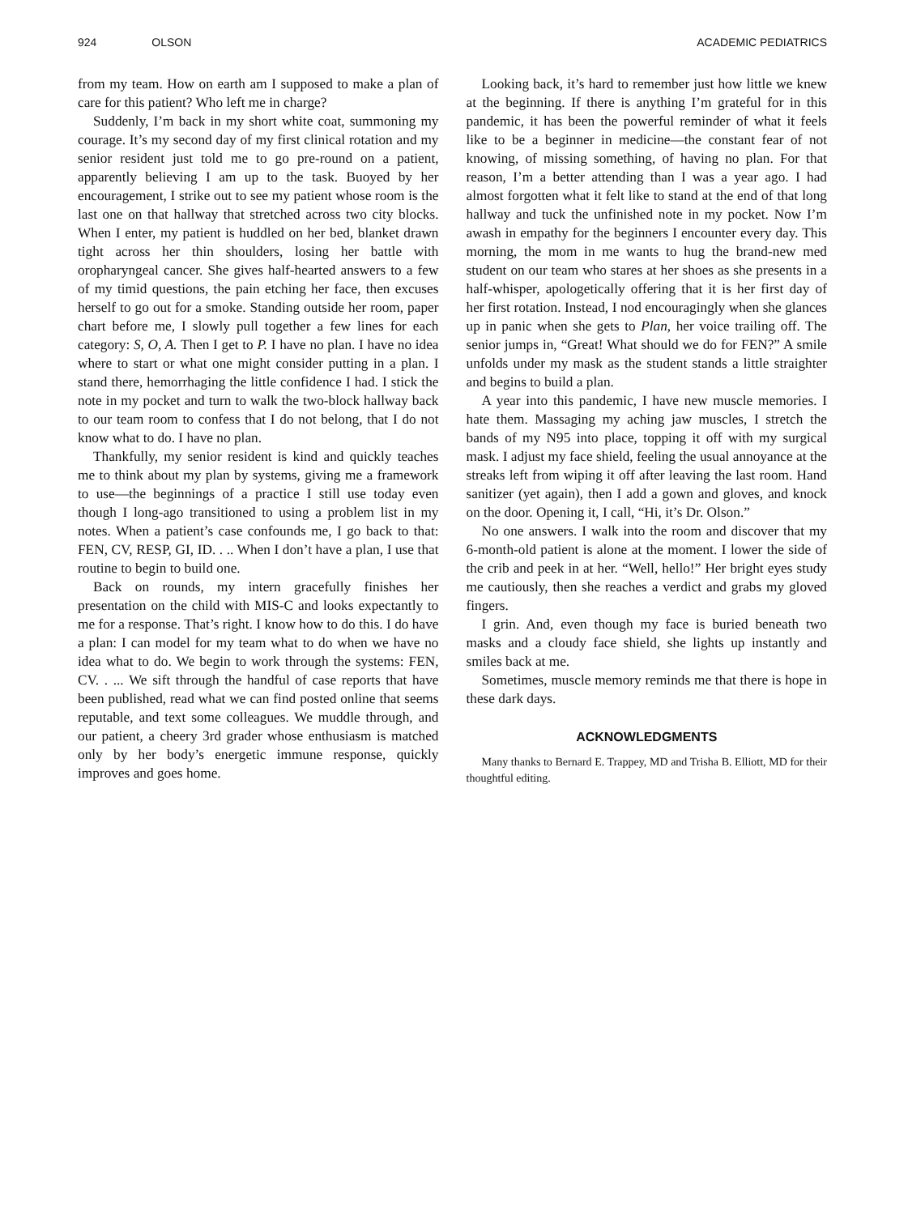924 OLSON ACADEMIC PEDIATRICS
from my team. How on earth am I supposed to make a plan of care for this patient? Who left me in charge?
Suddenly, I’m back in my short white coat, summoning my courage. It’s my second day of my first clinical rotation and my senior resident just told me to go pre-round on a patient, apparently believing I am up to the task. Buoyed by her encouragement, I strike out to see my patient whose room is the last one on that hallway that stretched across two city blocks. When I enter, my patient is huddled on her bed, blanket drawn tight across her thin shoulders, losing her battle with oropharyngeal cancer. She gives half-hearted answers to a few of my timid questions, the pain etching her face, then excuses herself to go out for a smoke. Standing outside her room, paper chart before me, I slowly pull together a few lines for each category: S, O, A. Then I get to P. I have no plan. I have no idea where to start or what one might consider putting in a plan. I stand there, hemorrhaging the little confidence I had. I stick the note in my pocket and turn to walk the two-block hallway back to our team room to confess that I do not belong, that I do not know what to do. I have no plan.
Thankfully, my senior resident is kind and quickly teaches me to think about my plan by systems, giving me a framework to use—the beginnings of a practice I still use today even though I long-ago transitioned to using a problem list in my notes. When a patient’s case confounds me, I go back to that: FEN, CV, RESP, GI, ID. . .. When I don’t have a plan, I use that routine to begin to build one.
Back on rounds, my intern gracefully finishes her presentation on the child with MIS-C and looks expectantly to me for a response. That’s right. I know how to do this. I do have a plan: I can model for my team what to do when we have no idea what to do. We begin to work through the systems: FEN, CV. . ... We sift through the handful of case reports that have been published, read what we can find posted online that seems reputable, and text some colleagues. We muddle through, and our patient, a cheery 3rd grader whose enthusiasm is matched only by her body’s energetic immune response, quickly improves and goes home.
Looking back, it’s hard to remember just how little we knew at the beginning. If there is anything I’m grateful for in this pandemic, it has been the powerful reminder of what it feels like to be a beginner in medicine—the constant fear of not knowing, of missing something, of having no plan. For that reason, I’m a better attending than I was a year ago. I had almost forgotten what it felt like to stand at the end of that long hallway and tuck the unfinished note in my pocket. Now I’m awash in empathy for the beginners I encounter every day. This morning, the mom in me wants to hug the brand-new med student on our team who stares at her shoes as she presents in a half-whisper, apologetically offering that it is her first day of her first rotation. Instead, I nod encouragingly when she glances up in panic when she gets to Plan, her voice trailing off. The senior jumps in, “Great! What should we do for FEN?” A smile unfolds under my mask as the student stands a little straighter and begins to build a plan.
A year into this pandemic, I have new muscle memories. I hate them. Massaging my aching jaw muscles, I stretch the bands of my N95 into place, topping it off with my surgical mask. I adjust my face shield, feeling the usual annoyance at the streaks left from wiping it off after leaving the last room. Hand sanitizer (yet again), then I add a gown and gloves, and knock on the door. Opening it, I call, “Hi, it’s Dr. Olson.”
No one answers. I walk into the room and discover that my 6-month-old patient is alone at the moment. I lower the side of the crib and peek in at her. “Well, hello!” Her bright eyes study me cautiously, then she reaches a verdict and grabs my gloved fingers.
I grin. And, even though my face is buried beneath two masks and a cloudy face shield, she lights up instantly and smiles back at me.
Sometimes, muscle memory reminds me that there is hope in these dark days.
ACKNOWLEDGMENTS
Many thanks to Bernard E. Trappey, MD and Trisha B. Elliott, MD for their thoughtful editing.